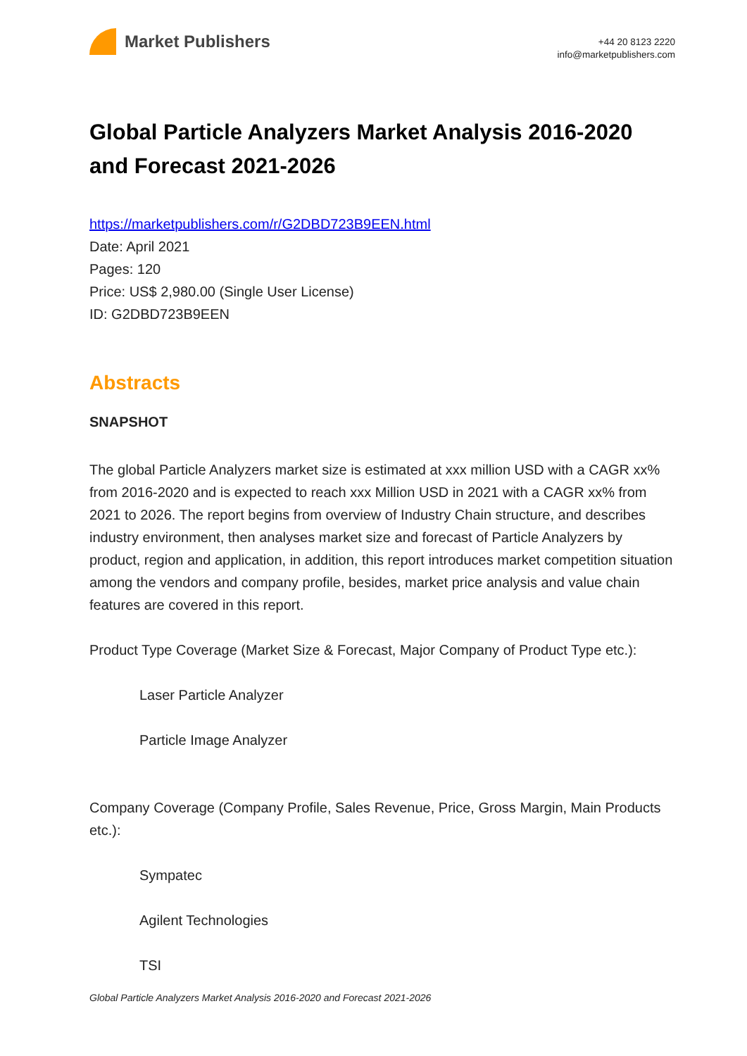Market Publishers
+44 20 8123 2220
info@marketpublishers.com
Global Particle Analyzers Market Analysis 2016-2020 and Forecast 2021-2026
https://marketpublishers.com/r/G2DBD723B9EEN.html
Date: April 2021
Pages: 120
Price: US$ 2,980.00 (Single User License)
ID: G2DBD723B9EEN
Abstracts
SNAPSHOT
The global Particle Analyzers market size is estimated at xxx million USD with a CAGR xx% from 2016-2020 and is expected to reach xxx Million USD in 2021 with a CAGR xx% from 2021 to 2026. The report begins from overview of Industry Chain structure, and describes industry environment, then analyses market size and forecast of Particle Analyzers by product, region and application, in addition, this report introduces market competition situation among the vendors and company profile, besides, market price analysis and value chain features are covered in this report.
Product Type Coverage (Market Size & Forecast, Major Company of Product Type etc.):
Laser Particle Analyzer
Particle Image Analyzer
Company Coverage (Company Profile, Sales Revenue, Price, Gross Margin, Main Products etc.):
Sympatec
Agilent Technologies
TSI
Global Particle Analyzers Market Analysis 2016-2020 and Forecast 2021-2026